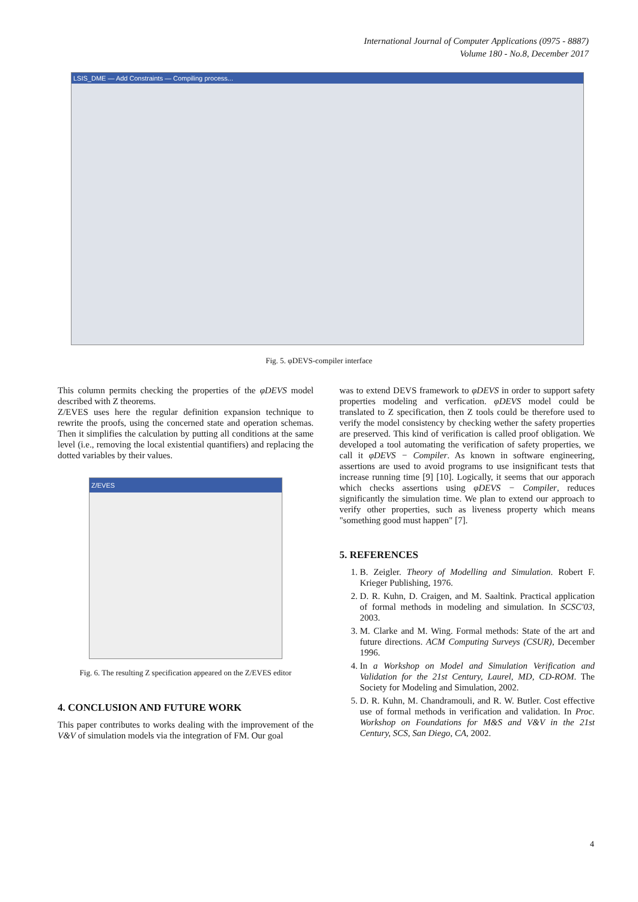International Journal of Computer Applications (0975 - 8887)
Volume 180 - No.8, December 2017
LSIS_DME — Add Constraints — Compiling process...
Fig. 5. φDEVS-compiler interface
This column permits checking the properties of the φDEVS model described with Z theorems.
Z/EVES uses here the regular definition expansion technique to rewrite the proofs, using the concerned state and operation schemas. Then it simplifies the calculation by putting all conditions at the same level (i.e., removing the local existential quantifiers) and replacing the dotted variables by their values.
Z/EVES
Fig. 6. The resulting Z specification appeared on the Z/EVES editor
4. CONCLUSION AND FUTURE WORK
This paper contributes to works dealing with the improvement of the V&V of simulation models via the integration of FM. Our goal
was to extend DEVS framework to φDEVS in order to support safety properties modeling and verfication. φDEVS model could be translated to Z specification, then Z tools could be therefore used to verify the model consistency by checking wether the safety properties are preserved. This kind of verification is called proof obligation. We developed a tool automating the verification of safety properties, we call it φDEVS − Compiler. As known in software engineering, assertions are used to avoid programs to use insignificant tests that increase running time [9] [10]. Logically, it seems that our apporach which checks assertions using φDEVS − Compiler, reduces significantly the simulation time. We plan to extend our approach to verify other properties, such as liveness property which means "something good must happen" [7].
5. REFERENCES
1. B. Zeigler. Theory of Modelling and Simulation. Robert F. Krieger Publishing, 1976.
2. D. R. Kuhn, D. Craigen, and M. Saaltink. Practical application of formal methods in modeling and simulation. In SCSC'03, 2003.
3. M. Clarke and M. Wing. Formal methods: State of the art and future directions. ACM Computing Surveys (CSUR), December 1996.
4. In a Workshop on Model and Simulation Verification and Validation for the 21st Century, Laurel, MD, CD-ROM. The Society for Modeling and Simulation, 2002.
5. D. R. Kuhn, M. Chandramouli, and R. W. Butler. Cost effective use of formal methods in verification and validation. In Proc. Workshop on Foundations for M&S and V&V in the 21st Century, SCS, San Diego, CA, 2002.
4